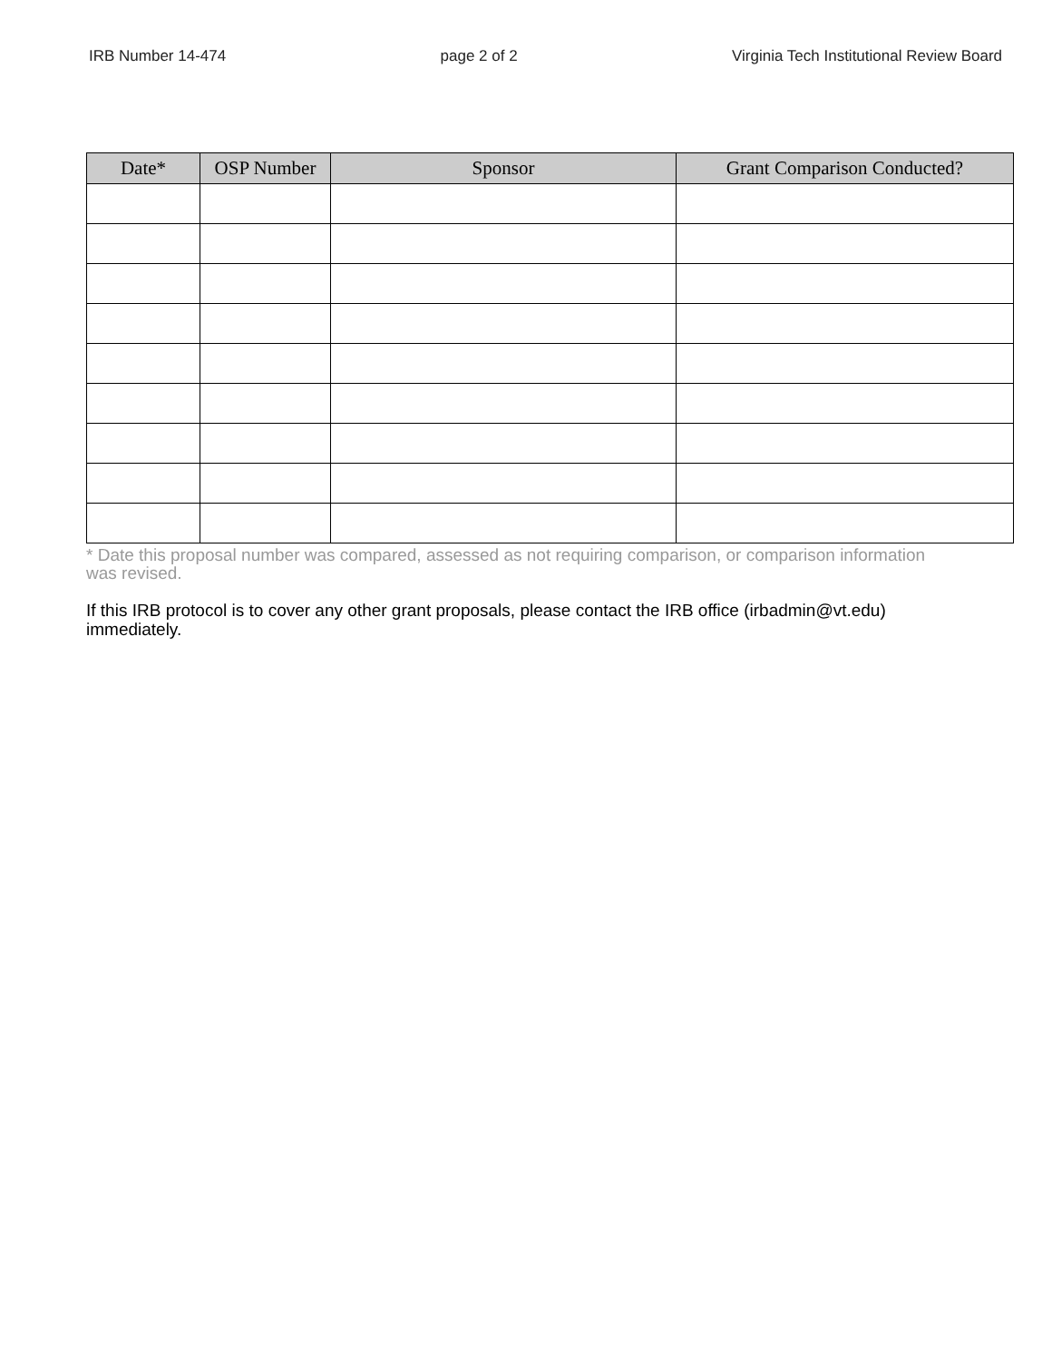IRB Number 14-474 page 2 of 2 Virginia Tech Institutional Review Board
| Date* | OSP Number | Sponsor | Grant Comparison Conducted? |
| --- | --- | --- | --- |
* Date this proposal number was compared, assessed as not requiring comparison, or comparison information was revised.
If this IRB protocol is to cover any other grant proposals, please contact the IRB office (irbadmin@vt.edu) immediately.